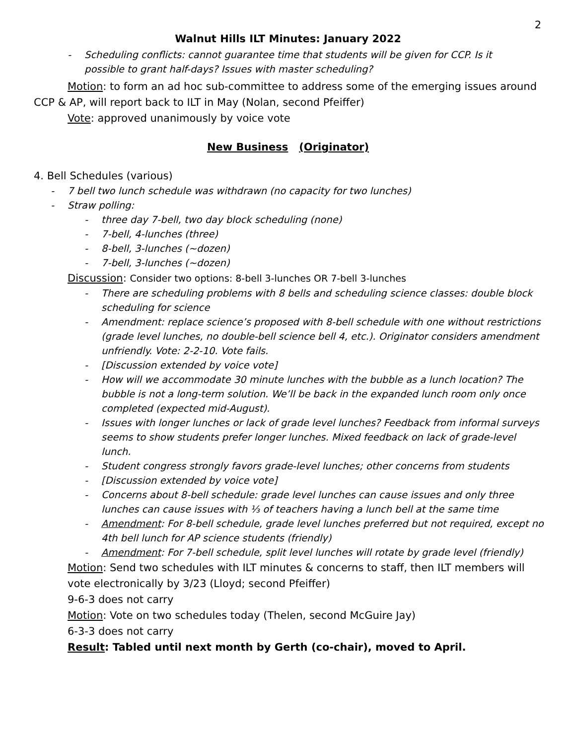2
Walnut Hills ILT Minutes: January 2022
- Scheduling conflicts: cannot guarantee time that students will be given for CCP. Is it possible to grant half-days? Issues with master scheduling?
Motion: to form an ad hoc sub-committee to address some of the emerging issues around CCP & AP, will report back to ILT in May (Nolan, second Pfeiffer)
Vote: approved unanimously by voice vote
New Business (Originator)
4. Bell Schedules (various)
- 7 bell two lunch schedule was withdrawn (no capacity for two lunches)
- Straw polling:
- three day 7-bell, two day block scheduling (none)
- 7-bell, 4-lunches (three)
- 8-bell, 3-lunches (~dozen)
- 7-bell, 3-lunches (~dozen)
Discussion: Consider two options: 8-bell 3-lunches OR 7-bell 3-lunches
- There are scheduling problems with 8 bells and scheduling science classes: double block scheduling for science
- Amendment: replace science’s proposed with 8-bell schedule with one without restrictions (grade level lunches, no double-bell science bell 4, etc.). Originator considers amendment unfriendly. Vote: 2-2-10. Vote fails.
- [Discussion extended by voice vote]
- How will we accommodate 30 minute lunches with the bubble as a lunch location? The bubble is not a long-term solution. We’ll be back in the expanded lunch room only once completed (expected mid-August).
- Issues with longer lunches or lack of grade level lunches? Feedback from informal surveys seems to show students prefer longer lunches. Mixed feedback on lack of grade-level lunch.
- Student congress strongly favors grade-level lunches; other concerns from students
- [Discussion extended by voice vote]
- Concerns about 8-bell schedule: grade level lunches can cause issues and only three lunches can cause issues with ⅓ of teachers having a lunch bell at the same time
- Amendment: For 8-bell schedule, grade level lunches preferred but not required, except no 4th bell lunch for AP science students (friendly)
- Amendment: For 7-bell schedule, split level lunches will rotate by grade level (friendly)
Motion: Send two schedules with ILT minutes & concerns to staff, then ILT members will vote electronically by 3/23 (Lloyd; second Pfeiffer)
9-6-3 does not carry
Motion: Vote on two schedules today (Thelen, second McGuire Jay)
6-3-3 does not carry
Result: Tabled until next month by Gerth (co-chair), moved to April.